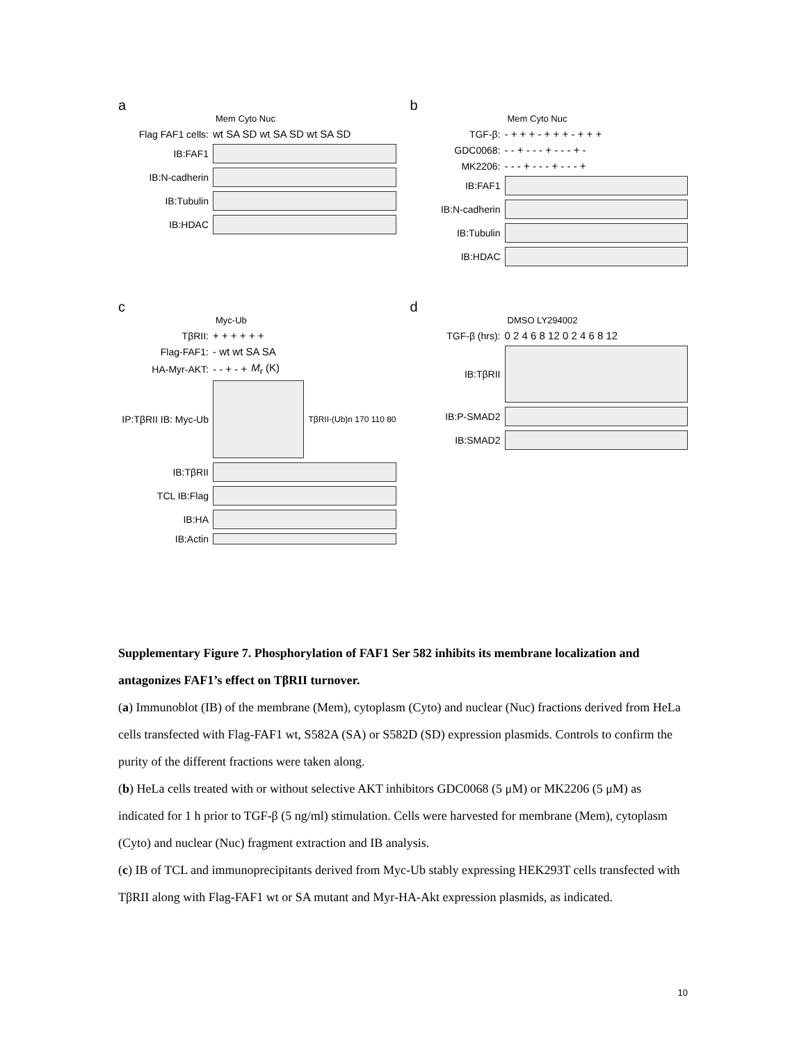a
Mem Cyto Nuc
Flag FAF1 cells: wt SA SD wt SA SD wt SA SD
IB:FAF1
IB:N-cadherin
IB:Tubulin
IB:HDAC
b
Mem Cyto Nuc
TGF-β: - + + + - + + + - + + +
GDC0068: - - + - - - + - - - + -
MK2206: - - - + - - - + - - - +
IB:FAF1
IB:N-cadherin
IB:Tubulin
IB:HDAC
c
Myc-Ub
TβRII: + + + + + +
Flag-FAF1: - wt wt SA SA
HA-Myr-AKT: - - + - + M<sub>r</sub> (K)
IP:TβRII IB: Myc-Ub
TβRII-(Ub)n 170 110 80
IB:TβRII
TCL IB:Flag
IB:HA
IB:Actin
d
DMSO LY294002
TGF-β (hrs): 0 2 4 6 8 12 0 2 4 6 8 12
IB:TβRII
IB:P-SMAD2
IB:SMAD2
Supplementary Figure 7. Phosphorylation of FAF1 Ser 582 inhibits its membrane localization and antagonizes FAF1’s effect on TβRII turnover.
(a) Immunoblot (IB) of the membrane (Mem), cytoplasm (Cyto) and nuclear (Nuc) fractions derived from HeLa cells transfected with Flag-FAF1 wt, S582A (SA) or S582D (SD) expression plasmids. Controls to confirm the purity of the different fractions were taken along.
(b) HeLa cells treated with or without selective AKT inhibitors GDC0068 (5 μM) or MK2206 (5 μM) as indicated for 1 h prior to TGF-β (5 ng/ml) stimulation. Cells were harvested for membrane (Mem), cytoplasm (Cyto) and nuclear (Nuc) fragment extraction and IB analysis.
(c) IB of TCL and immunoprecipitants derived from Myc-Ub stably expressing HEK293T cells transfected with TβRII along with Flag-FAF1 wt or SA mutant and Myr-HA-Akt expression plasmids, as indicated.
10